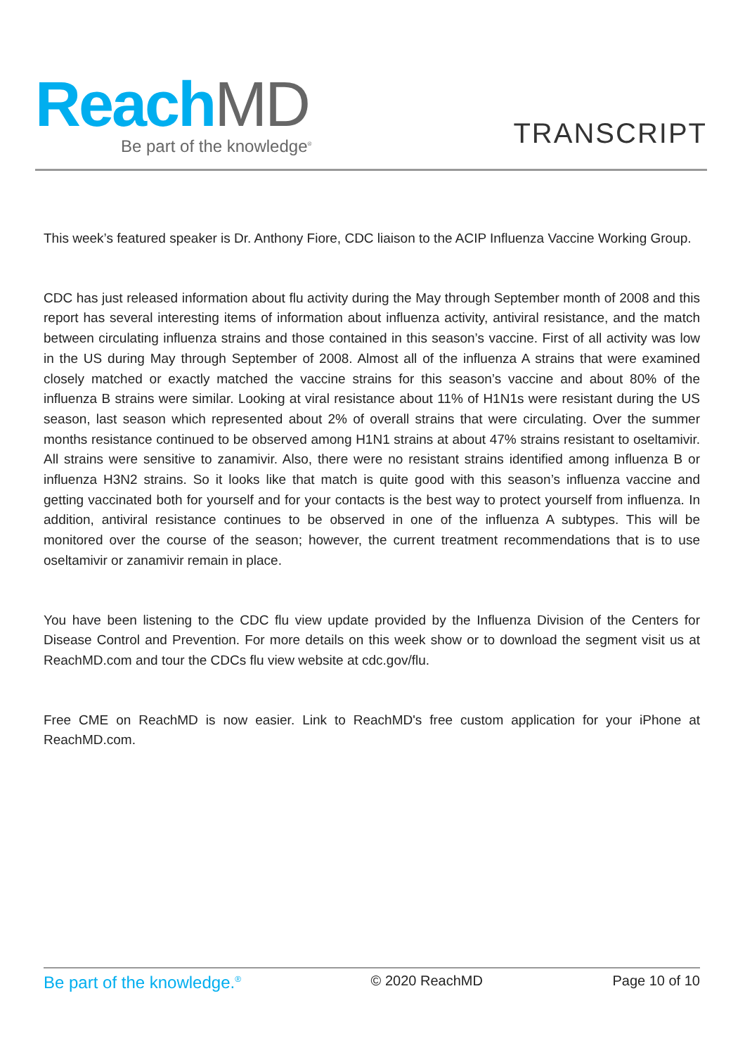Reach MD
Be part of the knowledge<sup>®</sup>
TRANSCRIPT
This week’s featured speaker is Dr. Anthony Fiore, CDC liaison to the ACIP Influenza Vaccine Working Group.
CDC has just released information about flu activity during the May through September month of 2008 and this report has several interesting items of information about influenza activity, antiviral resistance, and the match between circulating influenza strains and those contained in this season’s vaccine. First of all activity was low in the US during May through September of 2008. Almost all of the influenza A strains that were examined closely matched or exactly matched the vaccine strains for this season’s vaccine and about 80% of the influenza B strains were similar. Looking at viral resistance about 11% of H1N1s were resistant during the US season, last season which represented about 2% of overall strains that were circulating. Over the summer months resistance continued to be observed among H1N1 strains at about 47% strains resistant to oseltamivir. All strains were sensitive to zanamivir. Also, there were no resistant strains identified among influenza B or influenza H3N2 strains. So it looks like that match is quite good with this season’s influenza vaccine and getting vaccinated both for yourself and for your contacts is the best way to protect yourself from influenza. In addition, antiviral resistance continues to be observed in one of the influenza A subtypes. This will be monitored over the course of the season; however, the current treatment recommendations that is to use oseltamivir or zanamivir remain in place.
You have been listening to the CDC flu view update provided by the Influenza Division of the Centers for Disease Control and Prevention. For more details on this week show or to download the segment visit us at ReachMD.com and tour the CDCs flu view website at cdc.gov/flu.
Free CME on ReachMD is now easier. Link to ReachMD's free custom application for your iPhone at ReachMD.com.
Be part of the knowledge.<sup>®</sup> © 2020 ReachMD Page 10 of 10